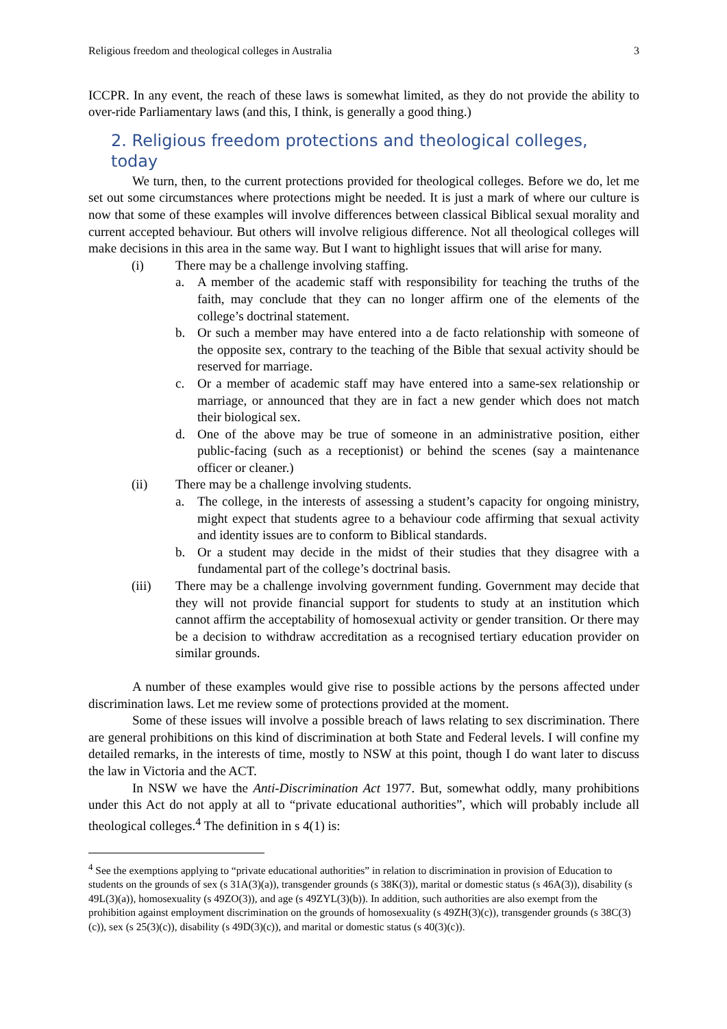Religious freedom and theological colleges in Australia 3
ICCPR. In any event, the reach of these laws is somewhat limited, as they do not provide the ability to over-ride Parliamentary laws (and this, I think, is generally a good thing.)
2. Religious freedom protections and theological colleges, today
We turn, then, to the current protections provided for theological colleges. Before we do, let me set out some circumstances where protections might be needed. It is just a mark of where our culture is now that some of these examples will involve differences between classical Biblical sexual morality and current accepted behaviour. But others will involve religious difference. Not all theological colleges will make decisions in this area in the same way. But I want to highlight issues that will arise for many.
(i) There may be a challenge involving staffing.
a. A member of the academic staff with responsibility for teaching the truths of the faith, may conclude that they can no longer affirm one of the elements of the college’s doctrinal statement.
b. Or such a member may have entered into a de facto relationship with someone of the opposite sex, contrary to the teaching of the Bible that sexual activity should be reserved for marriage.
c. Or a member of academic staff may have entered into a same-sex relationship or marriage, or announced that they are in fact a new gender which does not match their biological sex.
d. One of the above may be true of someone in an administrative position, either public-facing (such as a receptionist) or behind the scenes (say a maintenance officer or cleaner.)
(ii) There may be a challenge involving students.
a. The college, in the interests of assessing a student’s capacity for ongoing ministry, might expect that students agree to a behaviour code affirming that sexual activity and identity issues are to conform to Biblical standards.
b. Or a student may decide in the midst of their studies that they disagree with a fundamental part of the college’s doctrinal basis.
(iii) There may be a challenge involving government funding. Government may decide that they will not provide financial support for students to study at an institution which cannot affirm the acceptability of homosexual activity or gender transition. Or there may be a decision to withdraw accreditation as a recognised tertiary education provider on similar grounds.
A number of these examples would give rise to possible actions by the persons affected under discrimination laws. Let me review some of protections provided at the moment.
Some of these issues will involve a possible breach of laws relating to sex discrimination. There are general prohibitions on this kind of discrimination at both State and Federal levels. I will confine my detailed remarks, in the interests of time, mostly to NSW at this point, though I do want later to discuss the law in Victoria and the ACT.
In NSW we have the Anti-Discrimination Act 1977. But, somewhat oddly, many prohibitions under this Act do not apply at all to “private educational authorities”, which will probably include all theological colleges.<sup>4</sup> The definition in s 4(1) is:
<sup>4</sup> See the exemptions applying to “private educational authorities” in relation to discrimination in provision of Education to students on the grounds of sex (s 31A(3)(a)), transgender grounds (s 38K(3)), marital or domestic status (s 46A(3)), disability (s 49L(3)(a)), homosexuality (s 49ZO(3)), and age (s 49ZYL(3)(b)). In addition, such authorities are also exempt from the prohibition against employment discrimination on the grounds of homosexuality (s 49ZH(3)(c)), transgender grounds (s 38C(3)(c)), sex (s 25(3)(c)), disability (s 49D(3)(c)), and marital or domestic status (s 40(3)(c)).